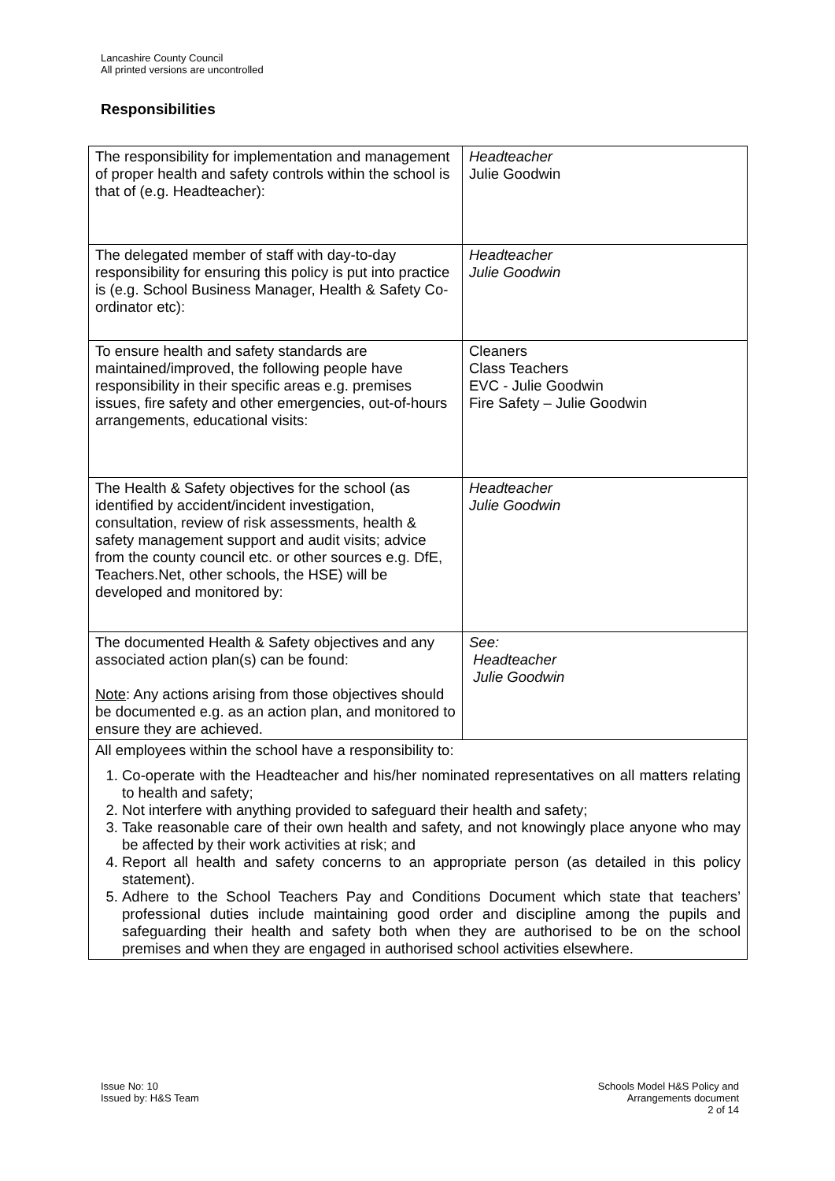Lancashire County Council
All printed versions are uncontrolled
Responsibilities
| The responsibility for implementation and management of proper health and safety controls within the school is that of (e.g. Headteacher): | Headteacher Julie Goodwin |
| The delegated member of staff with day-to-day responsibility for ensuring this policy is put into practice is (e.g. School Business Manager, Health & Safety Co-ordinator etc): | Headteacher Julie Goodwin |
| To ensure health and safety standards are maintained/improved, the following people have responsibility in their specific areas e.g. premises issues, fire safety and other emergencies, out-of-hours arrangements, educational visits: | Cleaners Class Teachers EVC - Julie Goodwin Fire Safety – Julie Goodwin |
| The Health & Safety objectives for the school (as identified by accident/incident investigation, consultation, review of risk assessments, health & safety management support and audit visits; advice from the county council etc. or other sources e.g. DfE, Teachers.Net, other schools, the HSE) will be developed and monitored by: | Headteacher Julie Goodwin |
| The documented Health & Safety objectives and any associated action plan(s) can be found: Note : Any actions arising from those objectives should be documented e.g. as an action plan, and monitored to ensure they are achieved. | See: Headteacher Julie Goodwin |
| All employees within the school have a responsibility to: 1. Co-operate with the Headteacher and his/her nominated representatives on all matters relating to health and safety; 2. Not interfere with anything provided to safeguard their health and safety; 3. Take reasonable care of their own health and safety, and not knowingly place anyone who may be affected by their work activities at risk; and 4. Report all health and safety concerns to an appropriate person (as detailed in this policy statement). 5. Adhere to the School Teachers Pay and Conditions Document which state that teachers’ professional duties include maintaining good order and discipline among the pupils and safeguarding their health and safety both when they are authorised to be on the school premises and when they are engaged in authorised school activities elsewhere. | |
Issue No: 10
Issued by: H&S Team
Schools Model H&S Policy and
Arrangements document
2 of 14